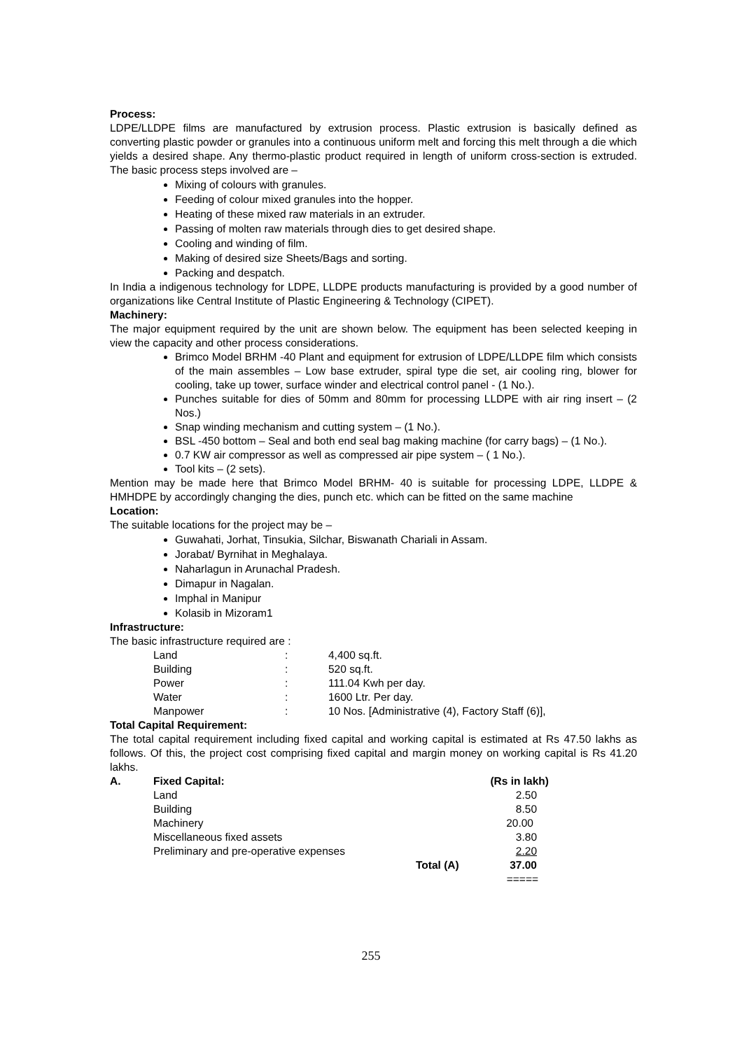Process:
LDPE/LLDPE films are manufactured by extrusion process. Plastic extrusion is basically defined as converting plastic powder or granules into a continuous uniform melt and forcing this melt through a die which yields a desired shape. Any thermo-plastic product required in length of uniform cross-section is extruded. The basic process steps involved are –
Mixing of colours with granules.
Feeding of colour mixed granules into the hopper.
Heating of these mixed raw materials in an extruder.
Passing of molten raw materials through dies to get desired shape.
Cooling and winding of film.
Making of desired size Sheets/Bags and sorting.
Packing and despatch.
In India a indigenous technology for LDPE, LLDPE products manufacturing is provided by a good number of organizations like Central Institute of Plastic Engineering & Technology (CIPET).
Machinery:
The major equipment required by the unit are shown below. The equipment has been selected keeping in view the capacity and other process considerations.
Brimco Model BRHM -40 Plant and equipment for extrusion of LDPE/LLDPE film which consists of the main assembles – Low base extruder, spiral type die set, air cooling ring, blower for cooling, take up tower, surface winder and electrical control panel - (1 No.).
Punches suitable for dies of 50mm and 80mm for processing LLDPE with air ring insert – (2 Nos.)
Snap winding mechanism and cutting system – (1 No.).
BSL -450 bottom – Seal and both end seal bag making machine (for carry bags) – (1 No.).
0.7 KW air compressor as well as compressed air pipe system – ( 1 No.).
Tool kits – (2 sets).
Mention may be made here that Brimco Model BRHM- 40 is suitable for processing LDPE, LLDPE & HMHDPE by accordingly changing the dies, punch etc. which can be fitted on the same machine
Location:
The suitable locations for the project may be –
Guwahati, Jorhat, Tinsukia, Silchar, Biswanath Chariali in Assam.
Jorabat/ Byrnihat in Meghalaya.
Naharlagun in Arunachal Pradesh.
Dimapur in Nagalan.
Imphal in Manipur
Kolasib in Mizoram1
Infrastructure:
The basic infrastructure required are :
| Land | : | 4,400 sq.ft. |
| Building | : | 520 sq.ft. |
| Power | : | 111.04 Kwh per day. |
| Water | : | 1600 Ltr. Per day. |
| Manpower | : | 10 Nos. [Administrative (4), Factory Staff (6)], |
Total Capital Requirement:
The total capital requirement including fixed capital and working capital is estimated at Rs 47.50 lakhs as follows. Of this, the project cost comprising fixed capital and margin money on working capital is Rs 41.20 lakhs.
| A. | Fixed Capital: | | (Rs in lakh) |
| | Land | | 2.50 |
| | Building | | 8.50 |
| | Machinery | | 20.00 |
| | Miscellaneous fixed assets | | 3.80 |
| | Preliminary and pre-operative expenses | | 2.20 |
| | | Total (A) | 37.00 |
| | | | ===== |
255